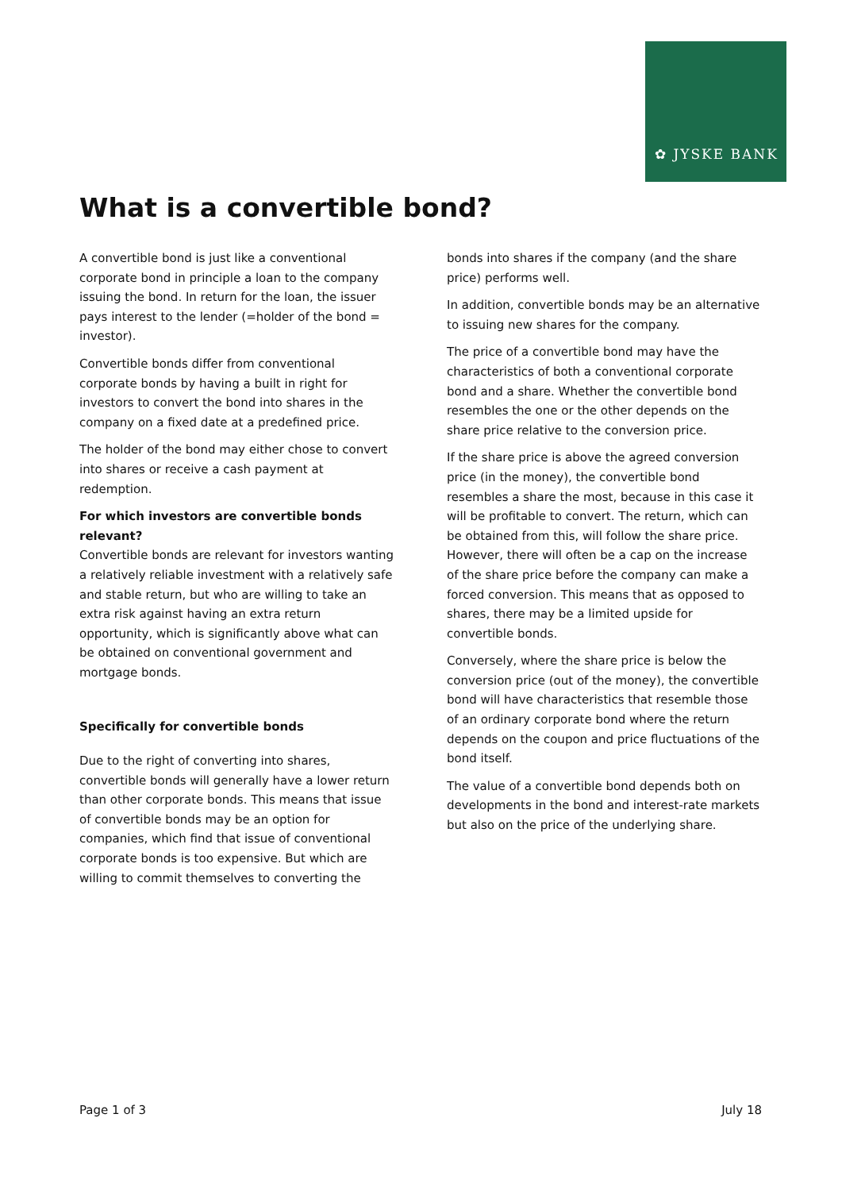✿ JYSKE BANK
What is a convertible bond?
A convertible bond is just like a conventional corporate bond in principle a loan to the company issuing the bond. In return for the loan, the issuer pays interest to the lender (=holder of the bond = investor).
Convertible bonds differ from conventional corporate bonds by having a built in right for investors to convert the bond into shares in the company on a fixed date at a predefined price.
The holder of the bond may either chose to convert into shares or receive a cash payment at redemption.
For which investors are convertible bonds relevant?
Convertible bonds are relevant for investors wanting a relatively reliable investment with a relatively safe and stable return, but who are willing to take an extra risk against having an extra return opportunity, which is significantly above what can be obtained on conventional government and mortgage bonds.
Specifically for convertible bonds
Due to the right of converting into shares, convertible bonds will generally have a lower return than other corporate bonds. This means that issue of convertible bonds may be an option for companies, which find that issue of conventional corporate bonds is too expensive. But which are willing to commit themselves to converting the
bonds into shares if the company (and the share price) performs well.
In addition, convertible bonds may be an alternative to issuing new shares for the company.
The price of a convertible bond may have the characteristics of both a conventional corporate bond and a share. Whether the convertible bond resembles the one or the other depends on the share price relative to the conversion price.
If the share price is above the agreed conversion price (in the money), the convertible bond resembles a share the most, because in this case it will be profitable to convert. The return, which can be obtained from this, will follow the share price. However, there will often be a cap on the increase of the share price before the company can make a forced conversion. This means that as opposed to shares, there may be a limited upside for convertible bonds.
Conversely, where the share price is below the conversion price (out of the money), the convertible bond will have characteristics that resemble those of an ordinary corporate bond where the return depends on the coupon and price fluctuations of the bond itself.
The value of a convertible bond depends both on developments in the bond and interest-rate markets but also on the price of the underlying share.
Page 1 of 3 July 18